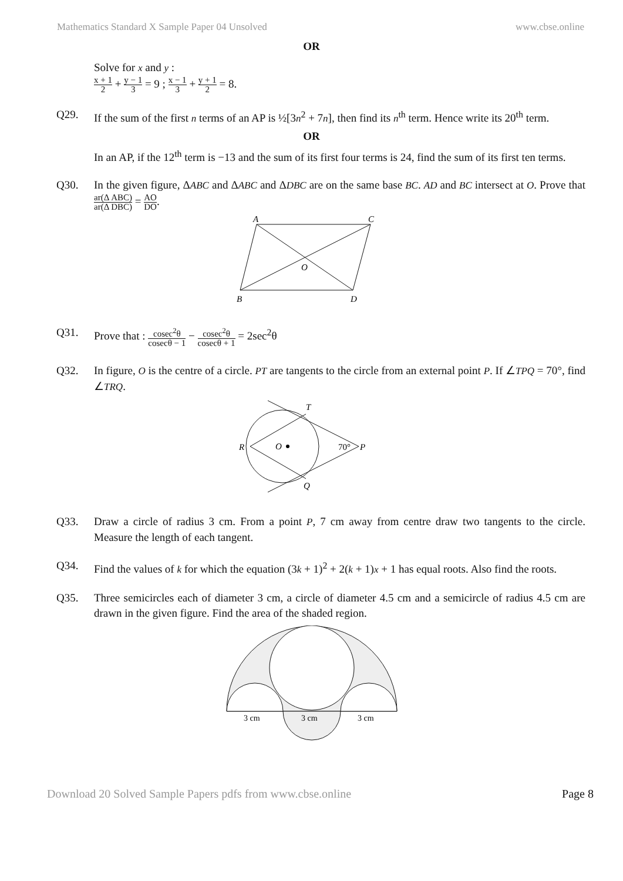Mathematics Standard X Sample Paper 04 Unsolved www.cbse.online
OR
Solve for x and y :
x + 1 2 + y − 1 3 = 9 ; x − 1 3 + y + 1 2 = 8.
Q29. If the sum of the first n terms of an AP is ½[3n<sup>2</sup> + 7n], then find its n<sup>th</sup> term. Hence write its 20<sup>th</sup> term.
OR
In an AP, if the 12<sup>th</sup> term is −13 and the sum of its first four terms is 24, find the sum of its first ten terms.
Q30. In the given figure, ΔABC and ΔABC and ΔDBC are on the same base BC. AD and BC intersect at O. Prove that ar(Δ ABC) ar(Δ DBC) = AO DO.
A
C
O
B
D
Q31. Prove that : cosec<sup>2</sup>θ cosecθ − 1 − cosec<sup>2</sup>θ cosecθ + 1 = 2sec<sup>2</sup>θ
Q32. In figure, O is the centre of a circle. PT are tangents to the circle from an external point P. If ∠TPQ = 70°, find ∠TRQ.
R
O
T
Q
P
70°
Q33. Draw a circle of radius 3 cm. From a point P, 7 cm away from centre draw two tangents to the circle. Measure the length of each tangent.
Q34. Find the values of k for which the equation (3k + 1)<sup>2</sup> + 2(k + 1)x + 1 has equal roots. Also find the roots.
Q35. Three semicircles each of diameter 3 cm, a circle of diameter 4.5 cm and a semicircle of radius 4.5 cm are drawn in the given figure. Find the area of the shaded region.
3 cm
3 cm
3 cm
Download 20 Solved Sample Papers pdfs from www.cbse.online Page 8